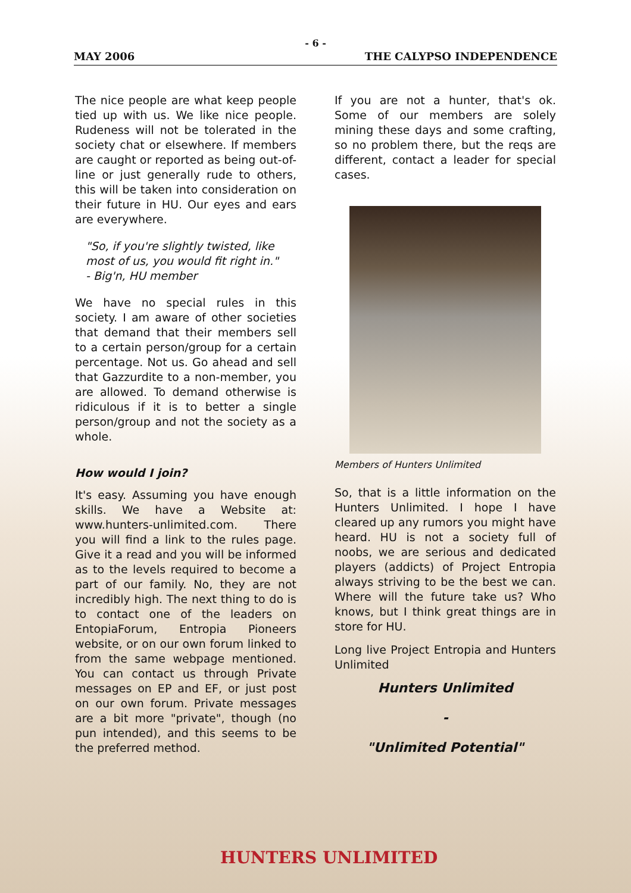- 6 -
MAY 2006 THE CALYPSO INDEPENDENCE
The nice people are what keep people tied up with us. We like nice people. Rudeness will not be tolerated in the society chat or elsewhere. If members are caught or reported as being out-of-line or just generally rude to others, this will be taken into consideration on their future in HU. Our eyes and ears are everywhere.
"So, if you're slightly twisted, like most of us, you would fit right in."
- Big'n, HU member
We have no special rules in this society. I am aware of other societies that demand that their members sell to a certain person/group for a certain percentage. Not us. Go ahead and sell that Gazzurdite to a non-member, you are allowed. To demand otherwise is ridiculous if it is to better a single person/group and not the society as a whole.
How would I join?
It's easy. Assuming you have enough skills. We have a Website at: www.hunters-unlimited.com. There you will find a link to the rules page. Give it a read and you will be informed as to the levels required to become a part of our family. No, they are not incredibly high. The next thing to do is to contact one of the leaders on EntopiaForum, Entropia Pioneers website, or on our own forum linked to from the same webpage mentioned. You can contact us through Private messages on EP and EF, or just post on our own forum. Private messages are a bit more "private", though (no pun intended), and this seems to be the preferred method.
If you are not a hunter, that's ok. Some of our members are solely mining these days and some crafting, so no problem there, but the reqs are different, contact a leader for special cases.
Members of Hunters Unlimited
So, that is a little information on the Hunters Unlimited. I hope I have cleared up any rumors you might have heard. HU is not a society full of noobs, we are serious and dedicated players (addicts) of Project Entropia always striving to be the best we can. Where will the future take us? Who knows, but I think great things are in store for HU.
Long live Project Entropia and Hunters Unlimited
Hunters Unlimited
-
"Unlimited Potential"
HUNTERS UNLIMITED